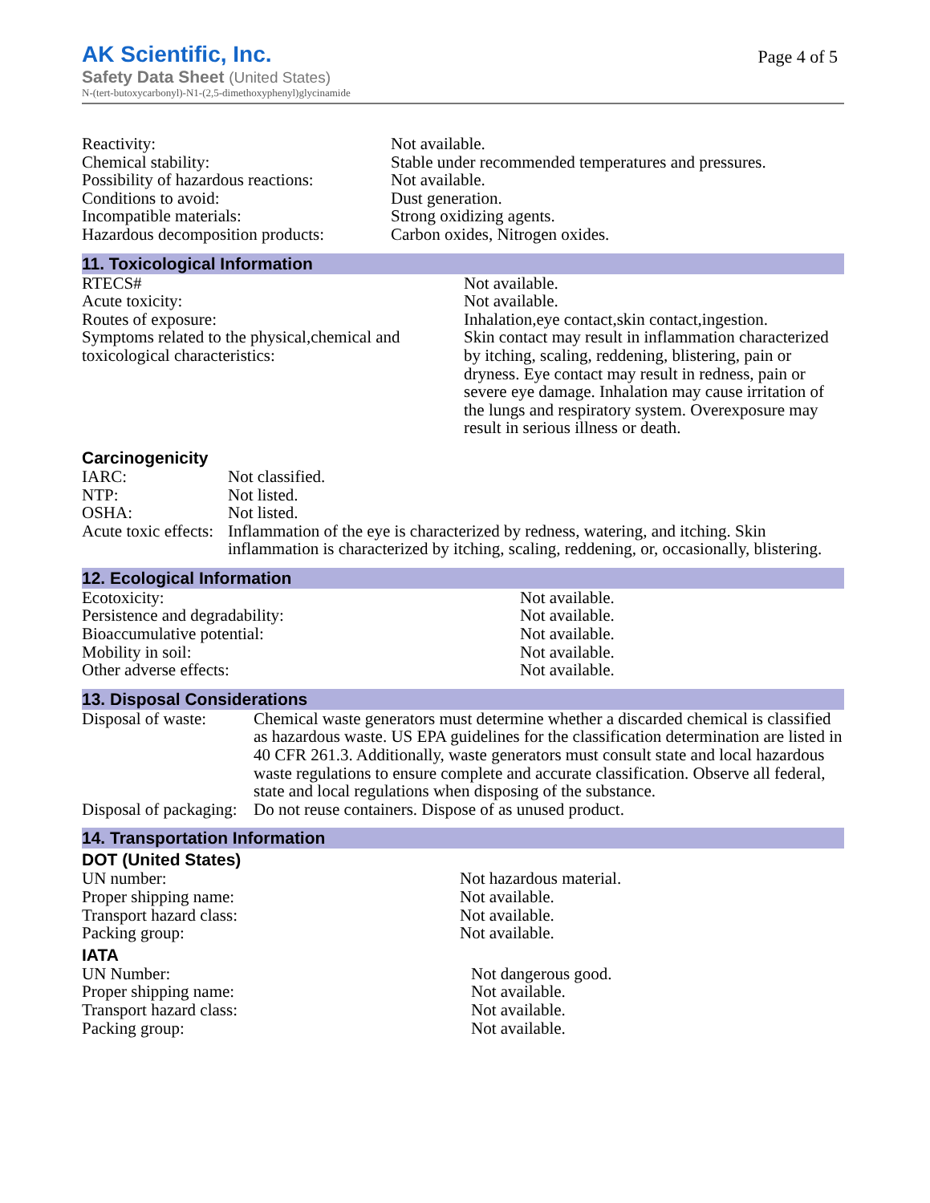Page 4 of 5
AK Scientific, Inc.
Safety Data Sheet (United States)
N-(tert-butoxycarbonyl)-N1-(2,5-dimethoxyphenyl)glycinamide
| Reactivity: | Not available. |
| Chemical stability: | Stable under recommended temperatures and pressures. |
| Possibility of hazardous reactions: | Not available. |
| Conditions to avoid: | Dust generation. |
| Incompatible materials: | Strong oxidizing agents. |
| Hazardous decomposition products: | Carbon oxides, Nitrogen oxides. |
11. Toxicological Information
| RTECS# | Not available. |
| Acute toxicity: | Not available. |
| Routes of exposure: | Inhalation,eye contact,skin contact,ingestion. |
| Symptoms related to the physical,chemical and toxicological characteristics: | Skin contact may result in inflammation characterized by itching, scaling, reddening, blistering, pain or dryness. Eye contact may result in redness, pain or severe eye damage. Inhalation may cause irritation of the lungs and respiratory system. Overexposure may result in serious illness or death. |
Carcinogenicity
| IARC: | Not classified. |
| NTP: | Not listed. |
| OSHA: | Not listed. |
| Acute toxic effects: | Inflammation of the eye is characterized by redness, watering, and itching. Skin inflammation is characterized by itching, scaling, reddening, or, occasionally, blistering. |
12. Ecological Information
| Ecotoxicity: | Not available. |
| Persistence and degradability: | Not available. |
| Bioaccumulative potential: | Not available. |
| Mobility in soil: | Not available. |
| Other adverse effects: | Not available. |
13. Disposal Considerations
| Disposal of waste: | Chemical waste generators must determine whether a discarded chemical is classified as hazardous waste. US EPA guidelines for the classification determination are listed in 40 CFR 261.3. Additionally, waste generators must consult state and local hazardous waste regulations to ensure complete and accurate classification. Observe all federal, state and local regulations when disposing of the substance. |
| Disposal of packaging: | Do not reuse containers. Dispose of as unused product. |
14. Transportation Information
DOT (United States)
| UN number: | Not hazardous material. |
| Proper shipping name: | Not available. |
| Transport hazard class: | Not available. |
| Packing group: | Not available. |
IATA
| UN Number: | Not dangerous good. |
| Proper shipping name: | Not available. |
| Transport hazard class: | Not available. |
| Packing group: | Not available. |